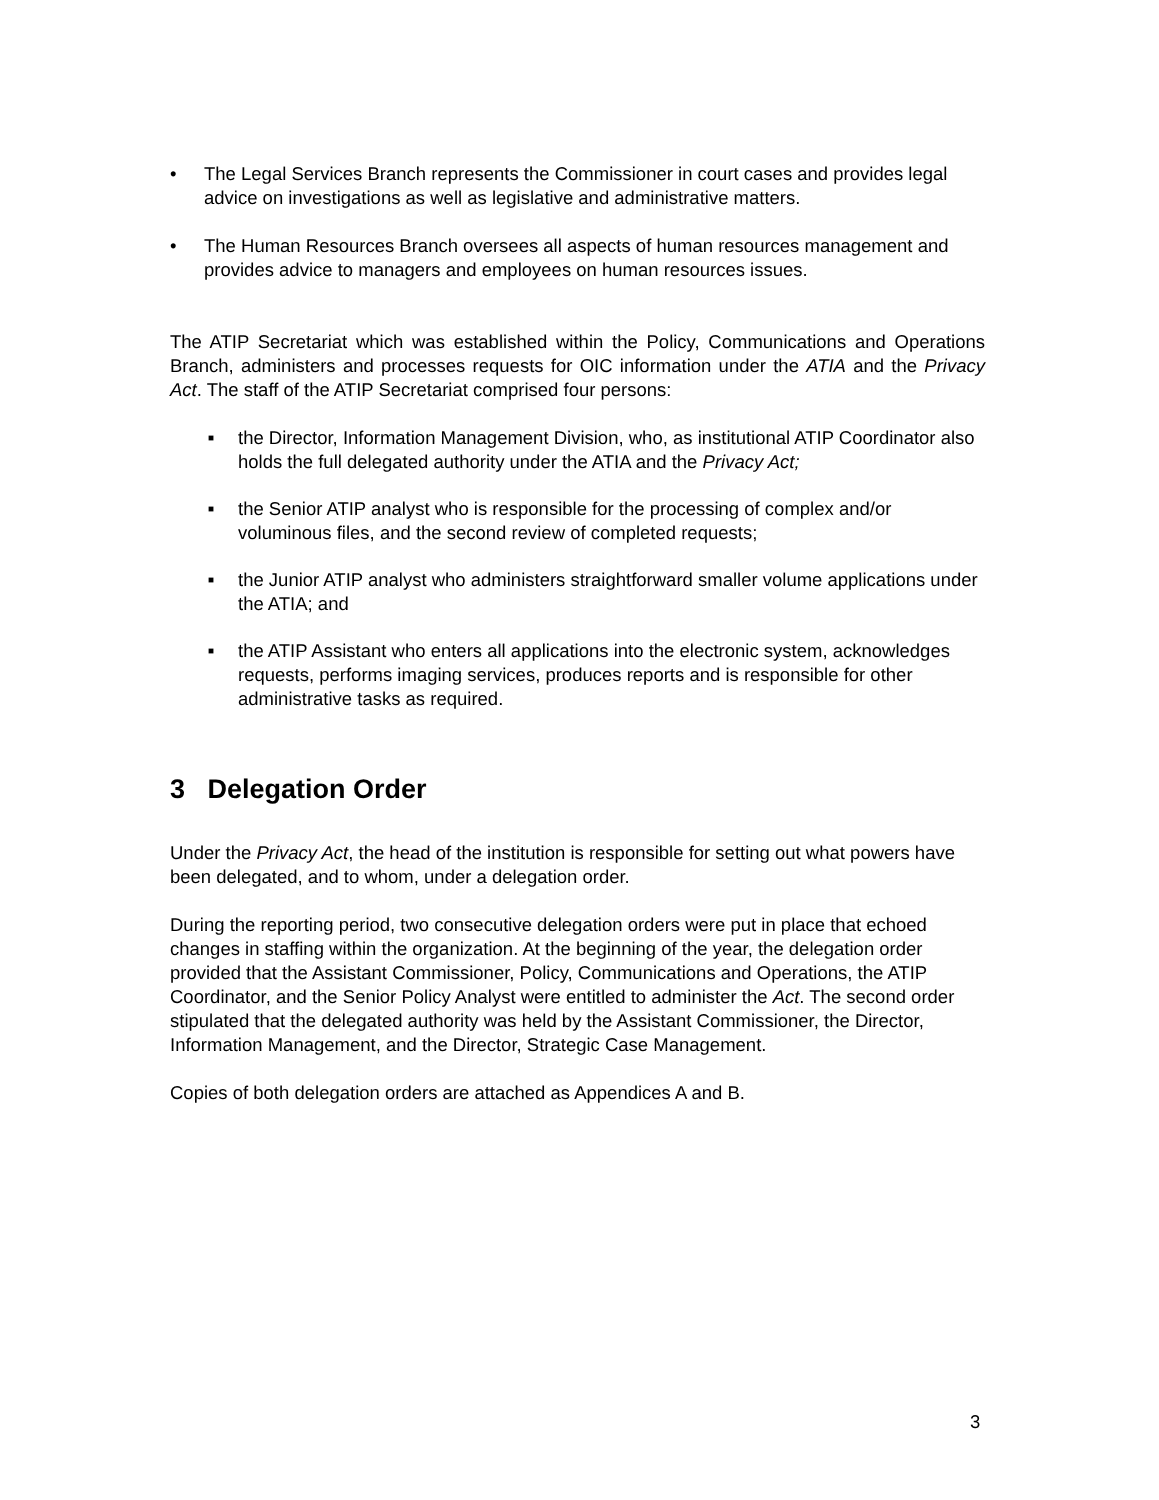• The Legal Services Branch represents the Commissioner in court cases and provides legal advice on investigations as well as legislative and administrative matters.
• The Human Resources Branch oversees all aspects of human resources management and provides advice to managers and employees on human resources issues.
The ATIP Secretariat which was established within the Policy, Communications and Operations Branch, administers and processes requests for OIC information under the ATIA and the Privacy Act. The staff of the ATIP Secretariat comprised four persons:
■ the Director, Information Management Division, who, as institutional ATIP Coordinator also holds the full delegated authority under the ATIA and the Privacy Act;
■ the Senior ATIP analyst who is responsible for the processing of complex and/or voluminous files, and the second review of completed requests;
■ the Junior ATIP analyst who administers straightforward smaller volume applications under the ATIA; and
■ the ATIP Assistant who enters all applications into the electronic system, acknowledges requests, performs imaging services, produces reports and is responsible for other administrative tasks as required.
3 Delegation Order
Under the Privacy Act, the head of the institution is responsible for setting out what powers have been delegated, and to whom, under a delegation order.
During the reporting period, two consecutive delegation orders were put in place that echoed changes in staffing within the organization. At the beginning of the year, the delegation order provided that the Assistant Commissioner, Policy, Communications and Operations, the ATIP Coordinator, and the Senior Policy Analyst were entitled to administer the Act. The second order stipulated that the delegated authority was held by the Assistant Commissioner, the Director, Information Management, and the Director, Strategic Case Management.
Copies of both delegation orders are attached as Appendices A and B.
3